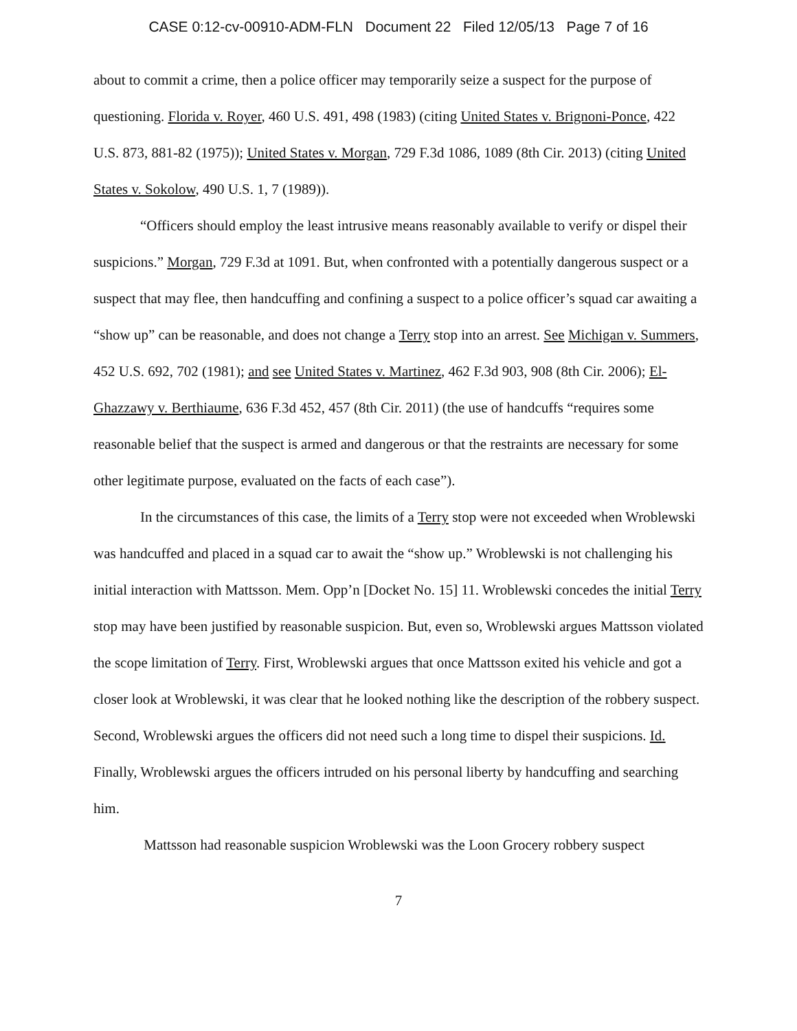CASE 0:12-cv-00910-ADM-FLN Document 22 Filed 12/05/13 Page 7 of 16
about to commit a crime, then a police officer may temporarily seize a suspect for the purpose of questioning. Florida v. Royer, 460 U.S. 491, 498 (1983) (citing United States v. Brignoni-Ponce, 422 U.S. 873, 881-82 (1975)); United States v. Morgan, 729 F.3d 1086, 1089 (8th Cir. 2013) (citing United States v. Sokolow, 490 U.S. 1, 7 (1989)).
“Officers should employ the least intrusive means reasonably available to verify or dispel their suspicions.” Morgan, 729 F.3d at 1091. But, when confronted with a potentially dangerous suspect or a suspect that may flee, then handcuffing and confining a suspect to a police officer’s squad car awaiting a “show up” can be reasonable, and does not change a Terry stop into an arrest. See Michigan v. Summers, 452 U.S. 692, 702 (1981); and see United States v. Martinez, 462 F.3d 903, 908 (8th Cir. 2006); El-Ghazzawy v. Berthiaume, 636 F.3d 452, 457 (8th Cir. 2011) (the use of handcuffs “requires some reasonable belief that the suspect is armed and dangerous or that the restraints are necessary for some other legitimate purpose, evaluated on the facts of each case”).
In the circumstances of this case, the limits of a Terry stop were not exceeded when Wroblewski was handcuffed and placed in a squad car to await the “show up.” Wroblewski is not challenging his initial interaction with Mattsson. Mem. Opp’n [Docket No. 15] 11. Wroblewski concedes the initial Terry stop may have been justified by reasonable suspicion. But, even so, Wroblewski argues Mattsson violated the scope limitation of Terry. First, Wroblewski argues that once Mattsson exited his vehicle and got a closer look at Wroblewski, it was clear that he looked nothing like the description of the robbery suspect. Second, Wroblewski argues the officers did not need such a long time to dispel their suspicions. Id. Finally, Wroblewski argues the officers intruded on his personal liberty by handcuffing and searching him.
Mattsson had reasonable suspicion Wroblewski was the Loon Grocery robbery suspect
7